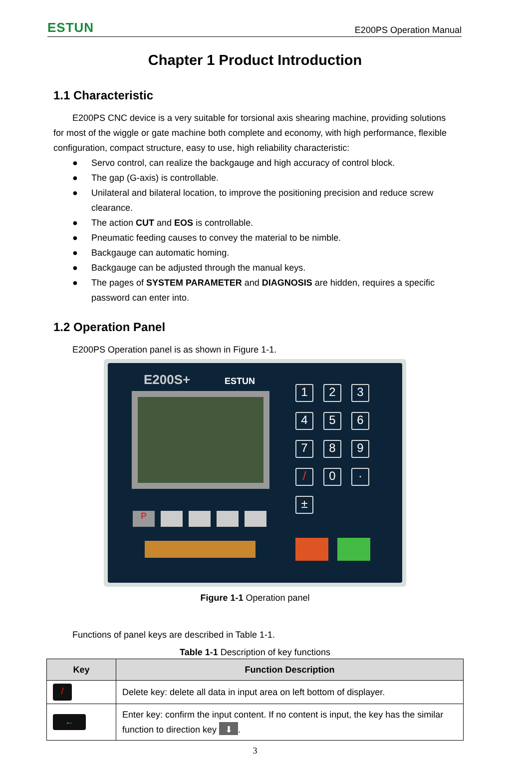ESTUN E200PS Operation Manual
Chapter 1 Product Introduction
1.1 Characteristic
E200PS CNC device is a very suitable for torsional axis shearing machine, providing solutions for most of the wiggle or gate machine both complete and economy, with high performance, flexible configuration, compact structure, easy to use, high reliability characteristic:
● Servo control, can realize the backgauge and high accuracy of control block.
● The gap (G-axis) is controllable.
● Unilateral and bilateral location, to improve the positioning precision and reduce screw clearance.
● The action CUT and EOS is controllable.
● Pneumatic feeding causes to convey the material to be nimble.
● Backgauge can automatic homing.
● Backgauge can be adjusted through the manual keys.
● The pages of SYSTEM PARAMETER and DIAGNOSIS are hidden, requires a specific password can enter into.
1.2 Operation Panel
E200PS Operation panel is as shown in Figure 1-1.
E200S+ ESTUN
1
2
3
4
5
6
7
8
9
/
0
·
±
P
Figure 1-1 Operation panel
Functions of panel keys are described in Table 1-1.
Table 1-1 Description of key functions
| Key | Function Description |
| --- | --- |
| / | Delete key: delete all data in input area on left bottom of displayer. |
| ← | Enter key: confirm the input content. If no content is input, the key has the similar function to direction key ⬇ . |
3